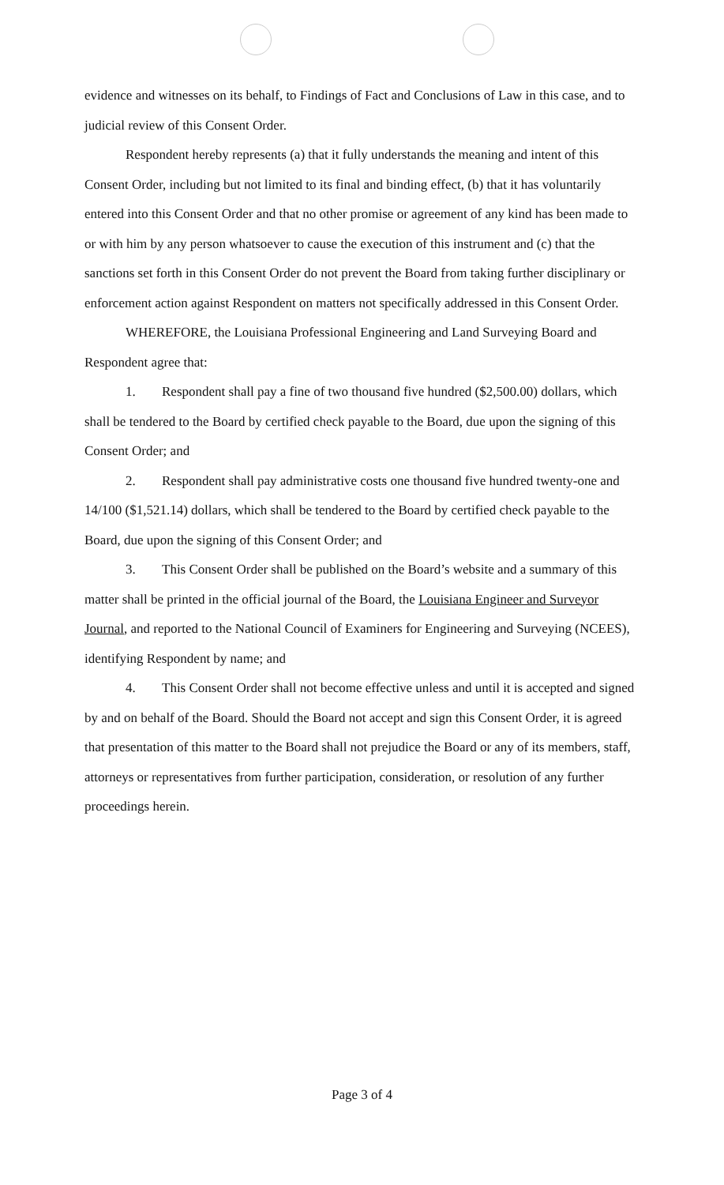evidence and witnesses on its behalf, to Findings of Fact and Conclusions of Law in this case, and to judicial review of this Consent Order.
Respondent hereby represents (a) that it fully understands the meaning and intent of this Consent Order, including but not limited to its final and binding effect, (b) that it has voluntarily entered into this Consent Order and that no other promise or agreement of any kind has been made to or with him by any person whatsoever to cause the execution of this instrument and (c) that the sanctions set forth in this Consent Order do not prevent the Board from taking further disciplinary or enforcement action against Respondent on matters not specifically addressed in this Consent Order.
WHEREFORE, the Louisiana Professional Engineering and Land Surveying Board and Respondent agree that:
1. Respondent shall pay a fine of two thousand five hundred ($2,500.00) dollars, which shall be tendered to the Board by certified check payable to the Board, due upon the signing of this Consent Order; and
2. Respondent shall pay administrative costs one thousand five hundred twenty-one and 14/100 ($1,521.14) dollars, which shall be tendered to the Board by certified check payable to the Board, due upon the signing of this Consent Order; and
3. This Consent Order shall be published on the Board’s website and a summary of this matter shall be printed in the official journal of the Board, the Louisiana Engineer and Surveyor Journal, and reported to the National Council of Examiners for Engineering and Surveying (NCEES), identifying Respondent by name; and
4. This Consent Order shall not become effective unless and until it is accepted and signed by and on behalf of the Board. Should the Board not accept and sign this Consent Order, it is agreed that presentation of this matter to the Board shall not prejudice the Board or any of its members, staff, attorneys or representatives from further participation, consideration, or resolution of any further proceedings herein.
Page 3 of 4